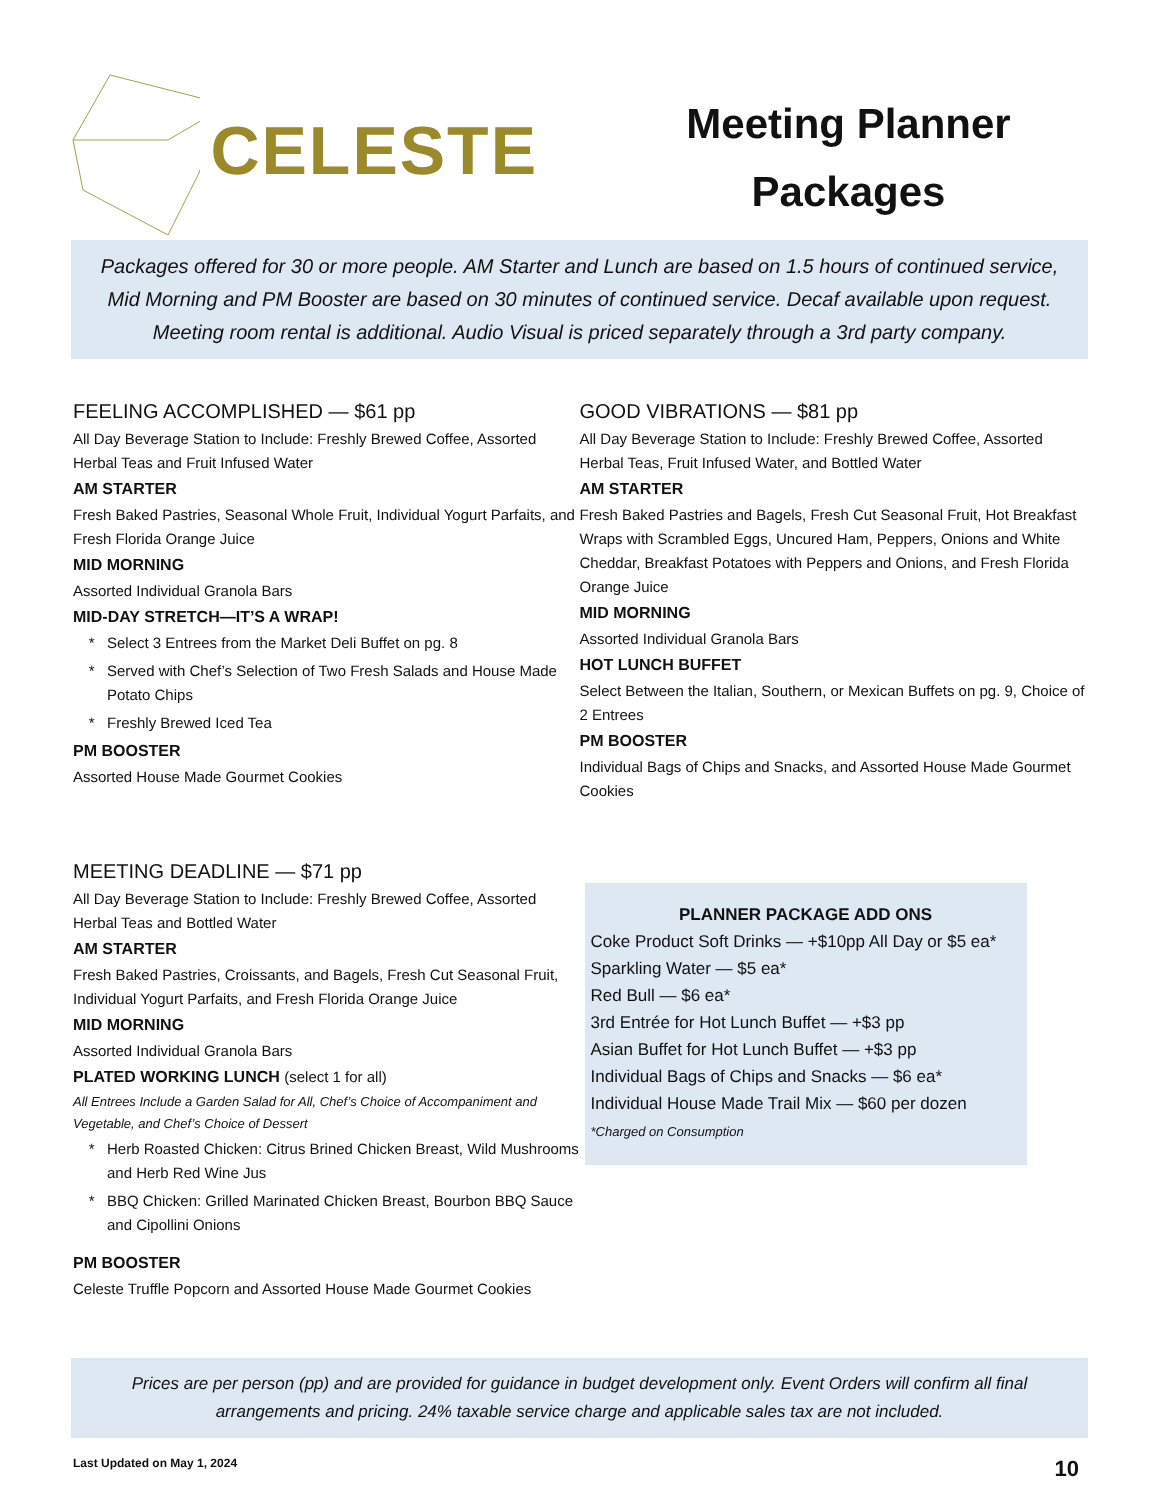CELESTE
Meeting Planner
Packages
Packages offered for 30 or more people. AM Starter and Lunch are based on 1.5 hours of continued service, Mid Morning and PM Booster are based on 30 minutes of continued service. Decaf available upon request. Meeting room rental is additional. Audio Visual is priced separately through a 3rd party company.
FEELING ACCOMPLISHED — $61 pp
All Day Beverage Station to Include: Freshly Brewed Coffee, Assorted Herbal Teas and Fruit Infused Water
AM STARTER
Fresh Baked Pastries, Seasonal Whole Fruit, Individual Yogurt Parfaits, and Fresh Florida Orange Juice
MID MORNING
Assorted Individual Granola Bars
MID-DAY STRETCH—IT’S A WRAP!
Select 3 Entrees from the Market Deli Buffet on pg. 8
Served with Chef’s Selection of Two Fresh Salads and House Made Potato Chips
Freshly Brewed Iced Tea
PM BOOSTER
Assorted House Made Gourmet Cookies
MEETING DEADLINE — $71 pp
All Day Beverage Station to Include: Freshly Brewed Coffee, Assorted Herbal Teas and Bottled Water
AM STARTER
Fresh Baked Pastries, Croissants, and Bagels, Fresh Cut Seasonal Fruit, Individual Yogurt Parfaits, and Fresh Florida Orange Juice
MID MORNING
Assorted Individual Granola Bars
PLATED WORKING LUNCH (select 1 for all)
All Entrees Include a Garden Salad for All, Chef’s Choice of Accompaniment and Vegetable, and Chef’s Choice of Dessert
Herb Roasted Chicken: Citrus Brined Chicken Breast, Wild Mushrooms and Herb Red Wine Jus
BBQ Chicken: Grilled Marinated Chicken Breast, Bourbon BBQ Sauce and Cipollini Onions
PM BOOSTER
Celeste Truffle Popcorn and Assorted House Made Gourmet Cookies
GOOD VIBRATIONS — $81 pp
All Day Beverage Station to Include: Freshly Brewed Coffee, Assorted Herbal Teas, Fruit Infused Water, and Bottled Water
AM STARTER
Fresh Baked Pastries and Bagels, Fresh Cut Seasonal Fruit, Hot Breakfast Wraps with Scrambled Eggs, Uncured Ham, Peppers, Onions and White Cheddar, Breakfast Potatoes with Peppers and Onions, and Fresh Florida Orange Juice
MID MORNING
Assorted Individual Granola Bars
HOT LUNCH BUFFET
Select Between the Italian, Southern, or Mexican Buffets on pg. 9, Choice of 2 Entrees
PM BOOSTER
Individual Bags of Chips and Snacks, and Assorted House Made Gourmet Cookies
PLANNER PACKAGE ADD ONS
Coke Product Soft Drinks — +$10pp All Day or $5 ea*
Sparkling Water — $5 ea*
Red Bull — $6 ea*
3rd Entrée for Hot Lunch Buffet — +$3 pp
Asian Buffet for Hot Lunch Buffet — +$3 pp
Individual Bags of Chips and Snacks — $6 ea*
Individual House Made Trail Mix — $60 per dozen
*Charged on Consumption
Prices are per person (pp) and are provided for guidance in budget development only. Event Orders will confirm all final arrangements and pricing. 24% taxable service charge and applicable sales tax are not included.
Last Updated on May 1, 2024 10